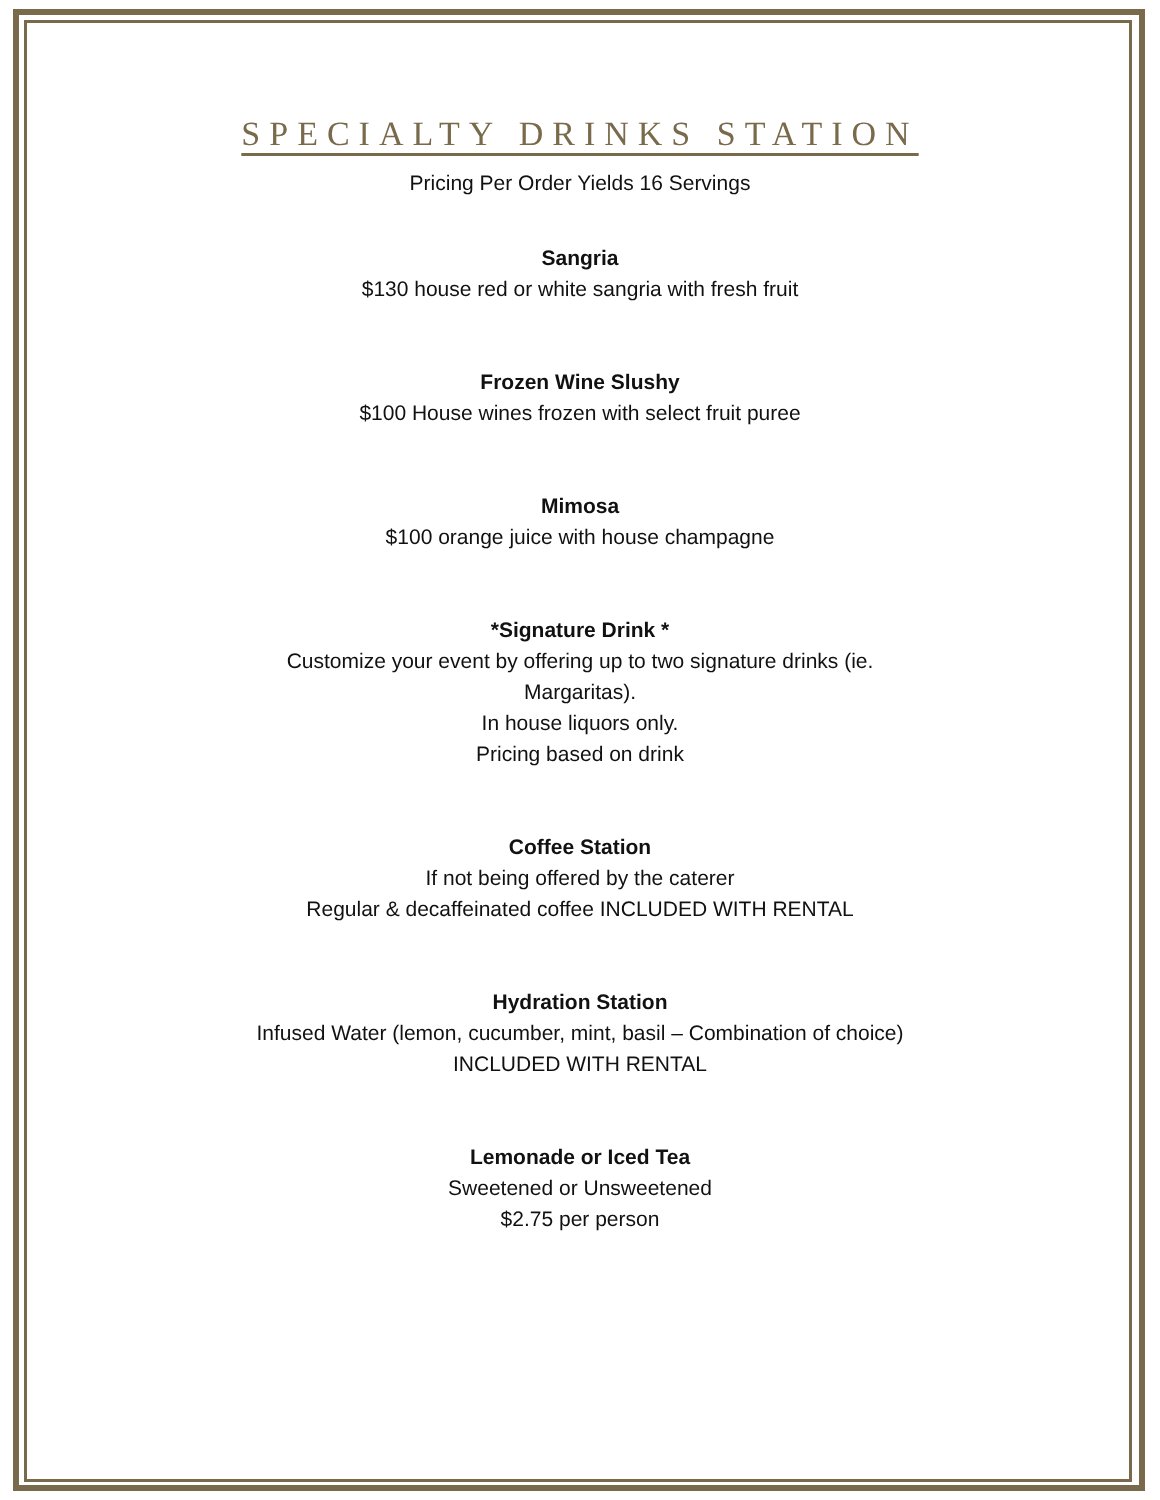SPECIALTY DRINKS STATION
Pricing Per Order Yields 16 Servings
Sangria
$130 house red or white sangria with fresh fruit
Frozen Wine Slushy
$100 House wines frozen with select fruit puree
Mimosa
$100 orange juice with house champagne
*Signature Drink *
Customize your event by offering up to two signature drinks (ie. Margaritas).
In house liquors only.
Pricing based on drink
Coffee Station
If not being offered by the caterer
Regular & decaffeinated coffee INCLUDED WITH RENTAL
Hydration Station
Infused Water (lemon, cucumber, mint, basil – Combination of choice)
INCLUDED WITH RENTAL
Lemonade or Iced Tea
Sweetened or Unsweetened
$2.75 per person